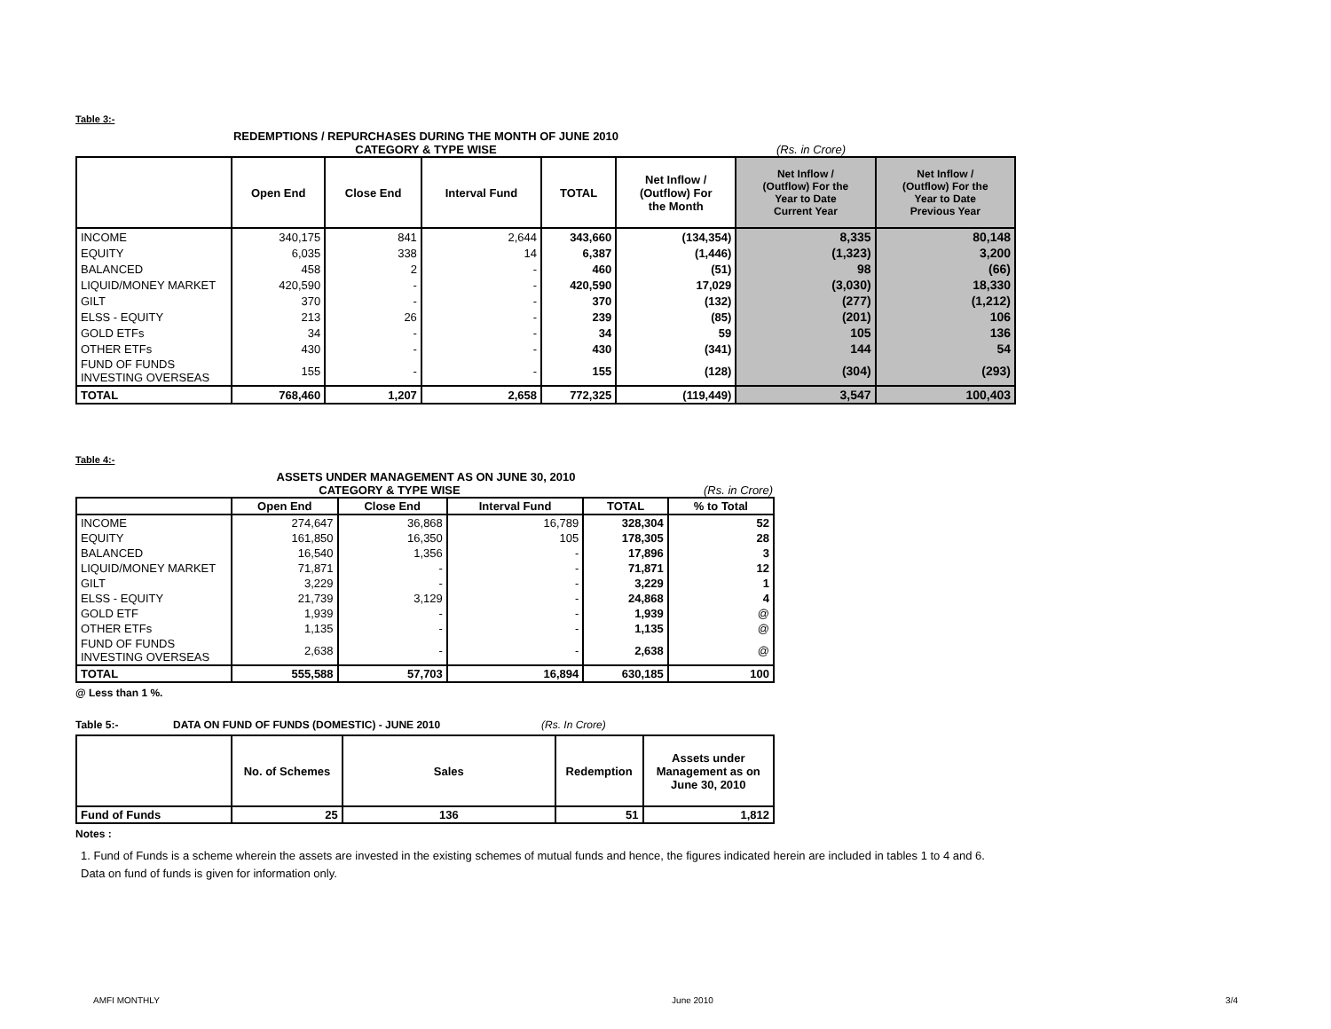Table 3:-
REDEMPTIONS / REPURCHASES DURING THE MONTH OF JUNE 2010
CATEGORY & TYPE WISE (Rs. in Crore)
| | Open End | Close End | Interval Fund | TOTAL | Net Inflow / (Outflow) For the Month | Net Inflow / (Outflow) For the Year to Date Current Year | Net Inflow / (Outflow) For the Year to Date Previous Year |
| --- | --- | --- | --- | --- | --- | --- | --- |
| INCOME | 340,175 | 841 | 2,644 | 343,660 | (134,354) | 8,335 | 80,148 |
| EQUITY | 6,035 | 338 | 14 | 6,387 | (1,446) | (1,323) | 3,200 |
| BALANCED | 458 | 2 | - | 460 | (51) | 98 | (66) |
| LIQUID/MONEY MARKET | 420,590 | - | - | 420,590 | 17,029 | (3,030) | 18,330 |
| GILT | 370 | - | - | 370 | (132) | (277) | (1,212) |
| ELSS - EQUITY | 213 | 26 | - | 239 | (85) | (201) | 106 |
| GOLD ETFs | 34 | - | - | 34 | 59 | 105 | 136 |
| OTHER ETFs | 430 | - | - | 430 | (341) | 144 | 54 |
| FUND OF FUNDS INVESTING OVERSEAS | 155 | - | - | 155 | (128) | (304) | (293) |
| TOTAL | 768,460 | 1,207 | 2,658 | 772,325 | (119,449) | 3,547 | 100,403 |
Table 4:-
ASSETS UNDER MANAGEMENT AS ON JUNE 30, 2010
CATEGORY & TYPE WISE (Rs. in Crore)
| | Open End | Close End | Interval Fund | TOTAL | % to Total |
| --- | --- | --- | --- | --- | --- |
| INCOME | 274,647 | 36,868 | 16,789 | 328,304 | 52 |
| EQUITY | 161,850 | 16,350 | 105 | 178,305 | 28 |
| BALANCED | 16,540 | 1,356 | - | 17,896 | 3 |
| LIQUID/MONEY MARKET | 71,871 | - | - | 71,871 | 12 |
| GILT | 3,229 | - | - | 3,229 | 1 |
| ELSS - EQUITY | 21,739 | 3,129 | - | 24,868 | 4 |
| GOLD ETF | 1,939 | - | - | 1,939 | @ |
| OTHER ETFs | 1,135 | - | - | 1,135 | @ |
| FUND OF FUNDS INVESTING OVERSEAS | 2,638 | - | - | 2,638 | @ |
| TOTAL | 555,588 | 57,703 | 16,894 | 630,185 | 100 |
@ Less than 1 %.
Table 5:- DATA ON FUND OF FUNDS (DOMESTIC) - JUNE 2010 (Rs. In Crore)
| | No. of Schemes | Sales | Redemption | Assets under Management as on June 30, 2010 |
| --- | --- | --- | --- | --- |
| Fund of Funds | 25 | 136 | 51 | 1,812 |
Notes :
1. Fund of Funds is a scheme wherein the assets are invested in the existing schemes of mutual funds and hence, the figures indicated herein are included in tables 1 to 4 and 6. Data on fund of funds is given for information only.
AMFI MONTHLY June 2010 3/4